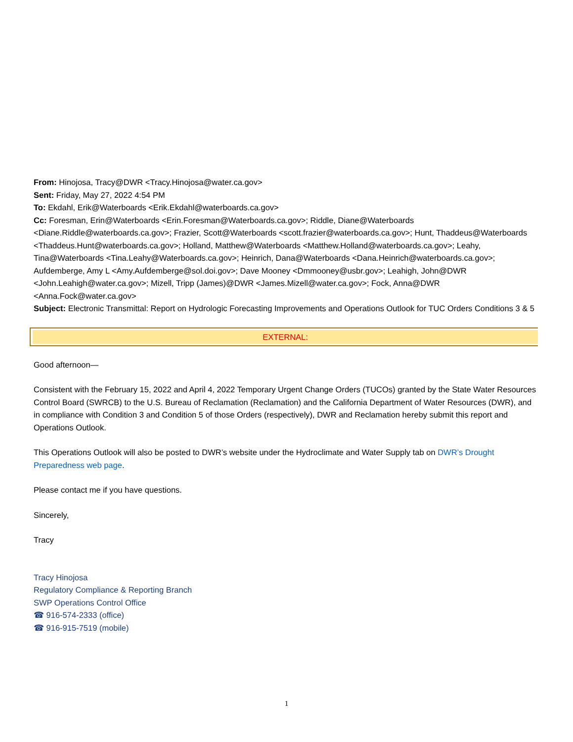From: Hinojosa, Tracy@DWR <Tracy.Hinojosa@water.ca.gov>
Sent: Friday, May 27, 2022 4:54 PM
To: Ekdahl, Erik@Waterboards <Erik.Ekdahl@waterboards.ca.gov>
Cc: Foresman, Erin@Waterboards <Erin.Foresman@Waterboards.ca.gov>; Riddle, Diane@Waterboards <Diane.Riddle@waterboards.ca.gov>; Frazier, Scott@Waterboards <scott.frazier@waterboards.ca.gov>; Hunt, Thaddeus@Waterboards <Thaddeus.Hunt@waterboards.ca.gov>; Holland, Matthew@Waterboards <Matthew.Holland@waterboards.ca.gov>; Leahy, Tina@Waterboards <Tina.Leahy@Waterboards.ca.gov>; Heinrich, Dana@Waterboards <Dana.Heinrich@waterboards.ca.gov>; Aufdemberge, Amy L <Amy.Aufdemberge@sol.doi.gov>; Dave Mooney <Dmmooney@usbr.gov>; Leahigh, John@DWR <John.Leahigh@water.ca.gov>; Mizell, Tripp (James)@DWR <James.Mizell@water.ca.gov>; Fock, Anna@DWR <Anna.Fock@water.ca.gov>
Subject: Electronic Transmittal: Report on Hydrologic Forecasting Improvements and Operations Outlook for TUC Orders Conditions 3 & 5
EXTERNAL:
Good afternoon—
Consistent with the February 15, 2022 and April 4, 2022 Temporary Urgent Change Orders (TUCOs) granted by the State Water Resources Control Board (SWRCB) to the U.S. Bureau of Reclamation (Reclamation) and the California Department of Water Resources (DWR), and in compliance with Condition 3 and Condition 5 of those Orders (respectively), DWR and Reclamation hereby submit this report and Operations Outlook.
This Operations Outlook will also be posted to DWR’s website under the Hydroclimate and Water Supply tab on DWR’s Drought Preparedness web page.
Please contact me if you have questions.
Sincerely,
Tracy
Tracy Hinojosa
Regulatory Compliance & Reporting Branch
SWP Operations Control Office
☎ 916-574-2333 (office)
☎ 916-915-7519 (mobile)
1